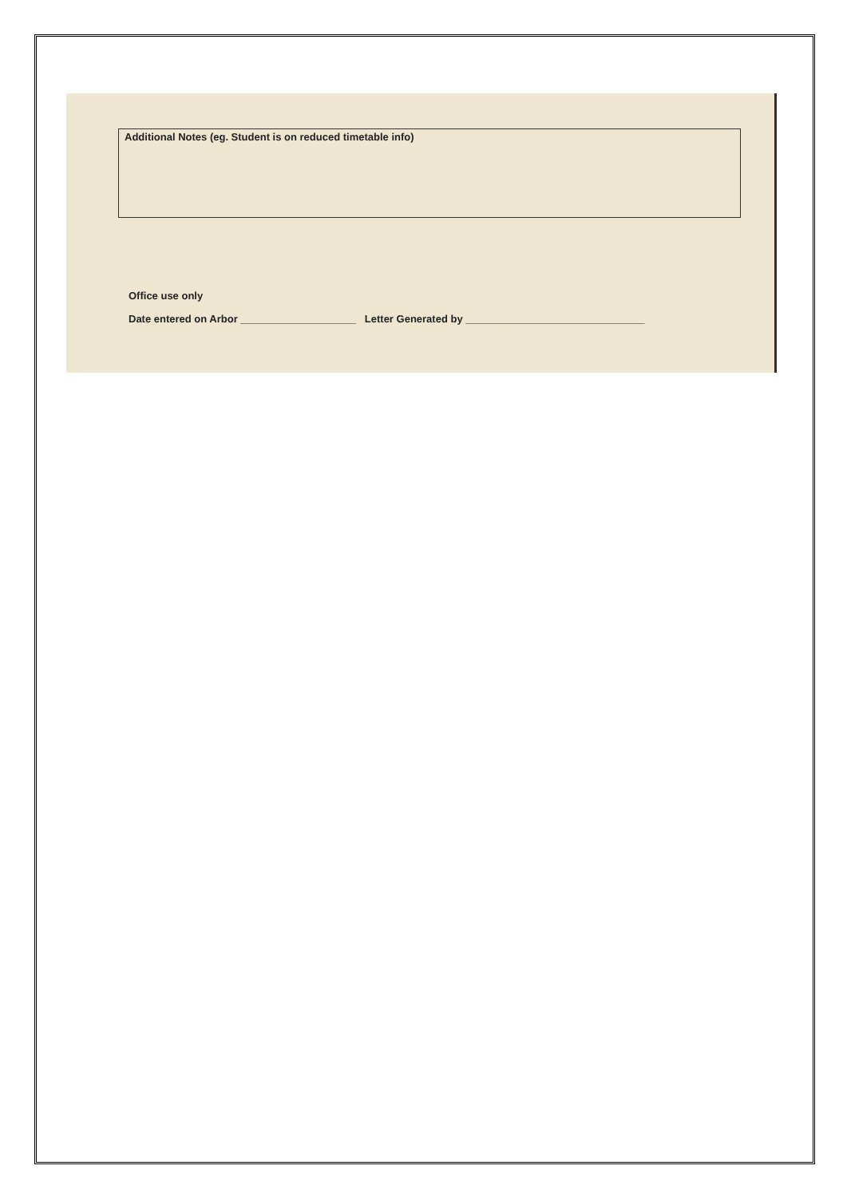Additional Notes (eg. Student is on reduced timetable info)
Office use only
Date entered on Arbor ____________________ Letter Generated by _______________________________